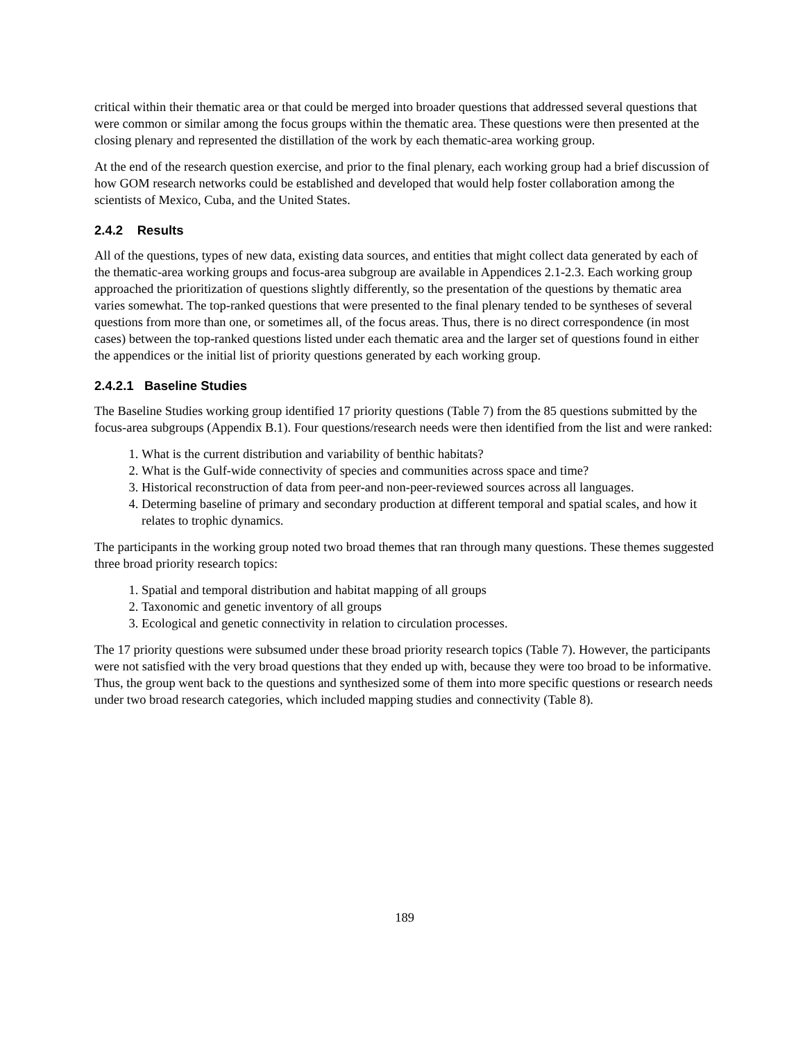critical within their thematic area or that could be merged into broader questions that addressed several questions that were common or similar among the focus groups within the thematic area. These questions were then presented at the closing plenary and represented the distillation of the work by each thematic-area working group.
At the end of the research question exercise, and prior to the final plenary, each working group had a brief discussion of how GOM research networks could be established and developed that would help foster collaboration among the scientists of Mexico, Cuba, and the United States.
2.4.2 Results
All of the questions, types of new data, existing data sources, and entities that might collect data generated by each of the thematic-area working groups and focus-area subgroup are available in Appendices 2.1-2.3. Each working group approached the prioritization of questions slightly differently, so the presentation of the questions by thematic area varies somewhat. The top-ranked questions that were presented to the final plenary tended to be syntheses of several questions from more than one, or sometimes all, of the focus areas. Thus, there is no direct correspondence (in most cases) between the top-ranked questions listed under each thematic area and the larger set of questions found in either the appendices or the initial list of priority questions generated by each working group.
2.4.2.1 Baseline Studies
The Baseline Studies working group identified 17 priority questions (Table 7) from the 85 questions submitted by the focus-area subgroups (Appendix B.1). Four questions/research needs were then identified from the list and were ranked:
1. What is the current distribution and variability of benthic habitats?
2. What is the Gulf-wide connectivity of species and communities across space and time?
3. Historical reconstruction of data from peer-and non-peer-reviewed sources across all languages.
4. Determing baseline of primary and secondary production at different temporal and spatial scales, and how it relates to trophic dynamics.
The participants in the working group noted two broad themes that ran through many questions. These themes suggested three broad priority research topics:
1. Spatial and temporal distribution and habitat mapping of all groups
2. Taxonomic and genetic inventory of all groups
3. Ecological and genetic connectivity in relation to circulation processes.
The 17 priority questions were subsumed under these broad priority research topics (Table 7). However, the participants were not satisfied with the very broad questions that they ended up with, because they were too broad to be informative. Thus, the group went back to the questions and synthesized some of them into more specific questions or research needs under two broad research categories, which included mapping studies and connectivity (Table 8).
189